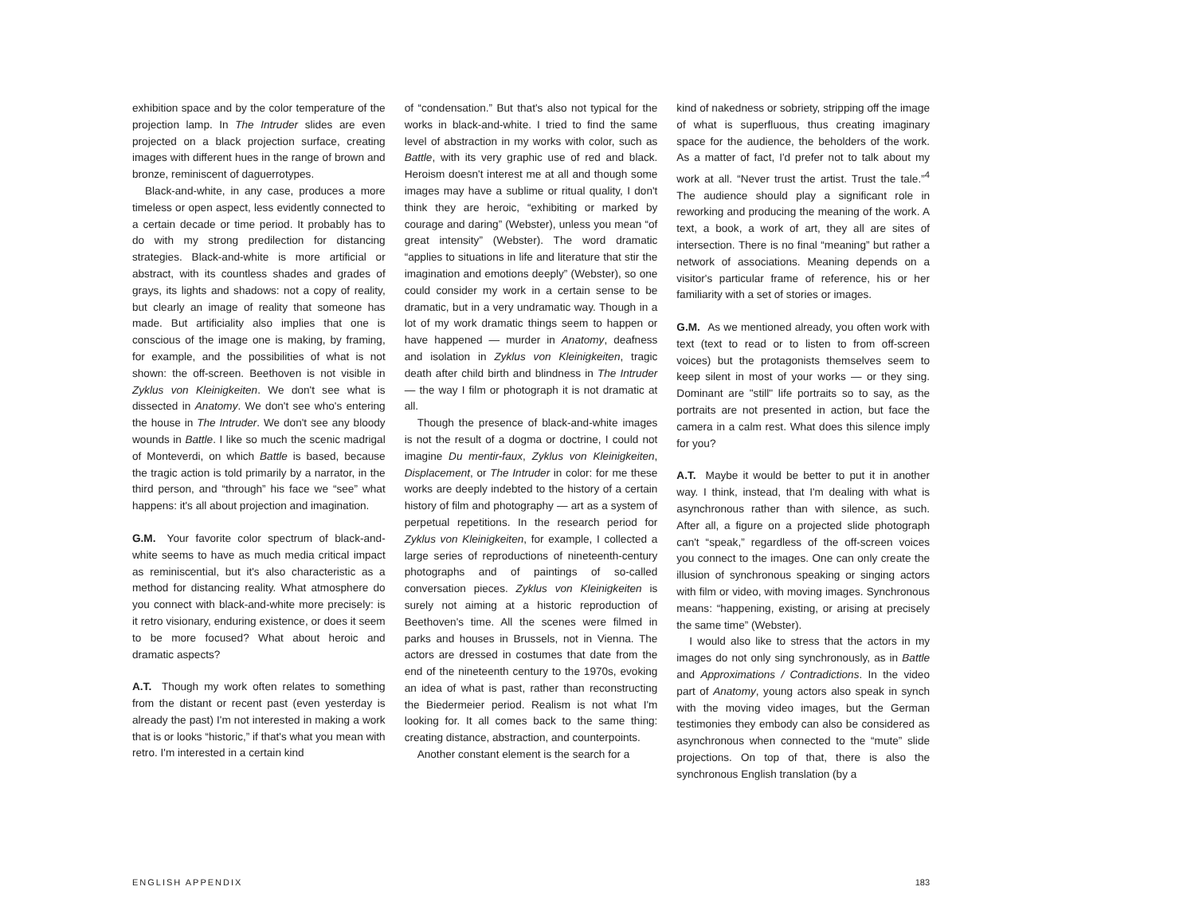exhibition space and by the color temperature of the projection lamp. In The Intruder slides are even projected on a black projection surface, creating images with different hues in the range of brown and bronze, reminiscent of daguerrotypes.
Black-and-white, in any case, produces a more timeless or open aspect, less evidently connected to a certain decade or time period. It probably has to do with my strong predilection for distancing strategies. Black-and-white is more artificial or abstract, with its countless shades and grades of grays, its lights and shadows: not a copy of reality, but clearly an image of reality that someone has made. But artificiality also implies that one is conscious of the image one is making, by framing, for example, and the possibilities of what is not shown: the off-screen. Beethoven is not visible in Zyklus von Kleinigkeiten. We don't see what is dissected in Anatomy. We don't see who's entering the house in The Intruder. We don't see any bloody wounds in Battle. I like so much the scenic madrigal of Monteverdi, on which Battle is based, because the tragic action is told primarily by a narrator, in the third person, and “through” his face we “see” what happens: it's all about projection and imagination.
G.M. Your favorite color spectrum of black-and-white seems to have as much media critical impact as reminiscential, but it's also characteristic as a method for distancing reality. What atmosphere do you connect with black-and-white more precisely: is it retro visionary, enduring existence, or does it seem to be more focused? What about heroic and dramatic aspects?
A.T. Though my work often relates to something from the distant or recent past (even yesterday is already the past) I'm not interested in making a work that is or looks “historic,” if that's what you mean with retro. I'm interested in a certain kind
of “condensation.” But that's also not typical for the works in black-and-white. I tried to find the same level of abstraction in my works with color, such as Battle, with its very graphic use of red and black. Heroism doesn't interest me at all and though some images may have a sublime or ritual quality, I don't think they are heroic, “exhibiting or marked by courage and daring” (Webster), unless you mean “of great intensity” (Webster). The word dramatic “applies to situations in life and literature that stir the imagination and emotions deeply” (Webster), so one could consider my work in a certain sense to be dramatic, but in a very undramatic way. Though in a lot of my work dramatic things seem to happen or have happened — murder in Anatomy, deafness and isolation in Zyklus von Kleinigkeiten, tragic death after child birth and blindness in The Intruder — the way I film or photograph it is not dramatic at all.
Though the presence of black-and-white images is not the result of a dogma or doctrine, I could not imagine Du mentir-faux, Zyklus von Kleinigkeiten, Displacement, or The Intruder in color: for me these works are deeply indebted to the history of a certain history of film and photography — art as a system of perpetual repetitions. In the research period for Zyklus von Kleinigkeiten, for example, I collected a large series of reproductions of nineteenth-century photographs and of paintings of so-called conversation pieces. Zyklus von Kleinigkeiten is surely not aiming at a historic reproduction of Beethoven's time. All the scenes were filmed in parks and houses in Brussels, not in Vienna. The actors are dressed in costumes that date from the end of the nineteenth century to the 1970s, evoking an idea of what is past, rather than reconstructing the Biedermeier period. Realism is not what I'm looking for. It all comes back to the same thing: creating distance, abstraction, and counterpoints.
Another constant element is the search for a
kind of nakedness or sobriety, stripping off the image of what is superfluous, thus creating imaginary space for the audience, the beholders of the work. As a matter of fact, I'd prefer not to talk about my work at all. “Never trust the artist. Trust the tale.”<sup>4</sup> The audience should play a significant role in reworking and producing the meaning of the work. A text, a book, a work of art, they all are sites of intersection. There is no final “meaning” but rather a network of associations. Meaning depends on a visitor's particular frame of reference, his or her familiarity with a set of stories or images.
G.M. As we mentioned already, you often work with text (text to read or to listen to from off-screen voices) but the protagonists themselves seem to keep silent in most of your works — or they sing. Dominant are "still" life portraits so to say, as the portraits are not presented in action, but face the camera in a calm rest. What does this silence imply for you?
A.T. Maybe it would be better to put it in another way. I think, instead, that I'm dealing with what is asynchronous rather than with silence, as such. After all, a figure on a projected slide photograph can't “speak,” regardless of the off-screen voices you connect to the images. One can only create the illusion of synchronous speaking or singing actors with film or video, with moving images. Synchronous means: “happening, existing, or arising at precisely the same time” (Webster).
I would also like to stress that the actors in my images do not only sing synchronously, as in Battle and Approximations / Contradictions. In the video part of Anatomy, young actors also speak in synch with the moving video images, but the German testimonies they embody can also be considered as asynchronous when connected to the “mute” slide projections. On top of that, there is also the synchronous English translation (by a
ENGLISH APPENDIX 183